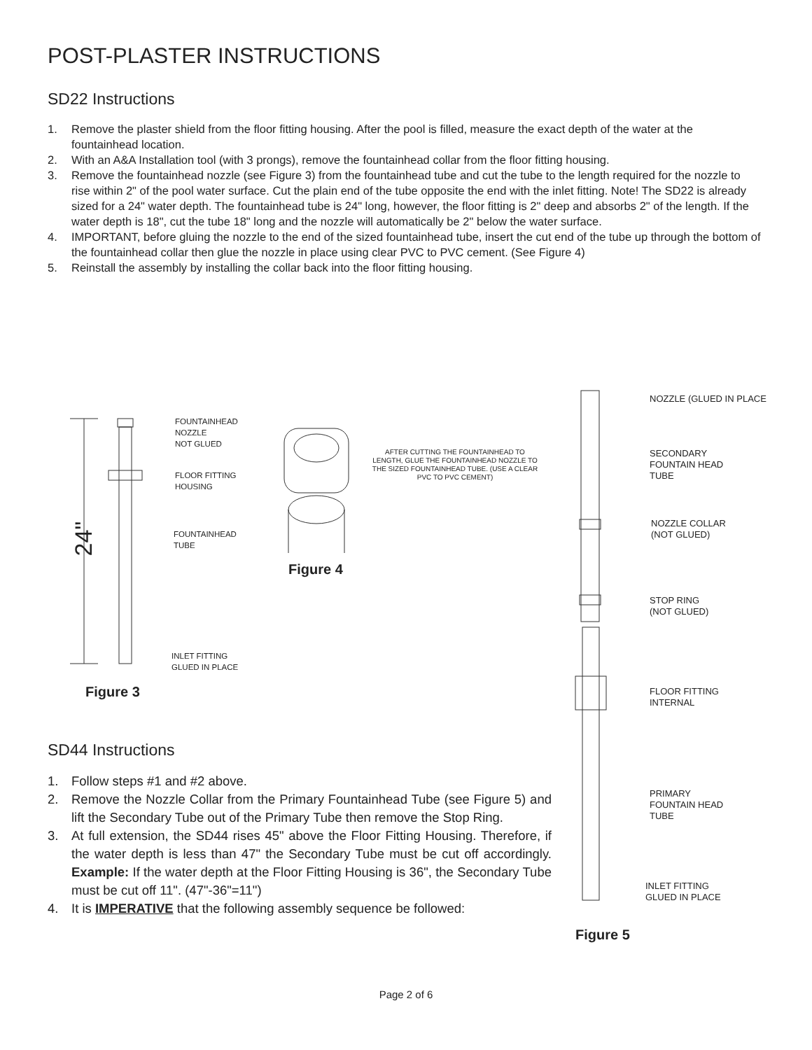POST-PLASTER INSTRUCTIONS
SD22 Instructions
1. Remove the plaster shield from the floor fitting housing. After the pool is filled, measure the exact depth of the water at the fountainhead location.
2. With an A&A Installation tool (with 3 prongs), remove the fountainhead collar from the floor fitting housing.
3. Remove the fountainhead nozzle (see Figure 3) from the fountainhead tube and cut the tube to the length required for the nozzle to rise within 2" of the pool water surface. Cut the plain end of the tube opposite the end with the inlet fitting. Note! The SD22 is already sized for a 24" water depth. The fountainhead tube is 24" long, however, the floor fitting is 2" deep and absorbs 2" of the length. If the water depth is 18", cut the tube 18" long and the nozzle will automatically be 2" below the water surface.
4. IMPORTANT, before gluing the nozzle to the end of the sized fountainhead tube, insert the cut end of the tube up through the bottom of the fountainhead collar then glue the nozzle in place using clear PVC to PVC cement. (See Figure 4)
5. Reinstall the assembly by installing the collar back into the floor fitting housing.
24"
FOUNTAINHEAD
NOZZLE
NOT GLUED
FLOOR FITTING
HOUSING
FOUNTAINHEAD
TUBE
INLET FITTING
GLUED IN PLACE
Figure 3
AFTER CUTTING THE FOUNTAINHEAD TO LENGTH, GLUE THE FOUNTAINHEAD NOZZLE TO THE SIZED FOUNTAINHEAD TUBE. (USE A CLEAR PVC TO PVC CEMENT)
Figure 4
NOZZLE (GLUED IN PLACE
SECONDARY
FOUNTAIN HEAD
TUBE
NOZZLE COLLAR
(NOT GLUED)
STOP RING
(NOT GLUED)
FLOOR FITTING
INTERNAL
PRIMARY
FOUNTAIN HEAD
TUBE
INLET FITTING
GLUED IN PLACE
Figure 5
SD44 Instructions
1. Follow steps #1 and #2 above.
2. Remove the Nozzle Collar from the Primary Fountainhead Tube (see Figure 5) and lift the Secondary Tube out of the Primary Tube then remove the Stop Ring.
3. At full extension, the SD44 rises 45" above the Floor Fitting Housing. Therefore, if the water depth is less than 47" the Secondary Tube must be cut off accordingly. Example: If the water depth at the Floor Fitting Housing is 36", the Secondary Tube must be cut off 11". (47"-36"=11")
4. It is IMPERATIVE that the following assembly sequence be followed:
Page 2 of 6